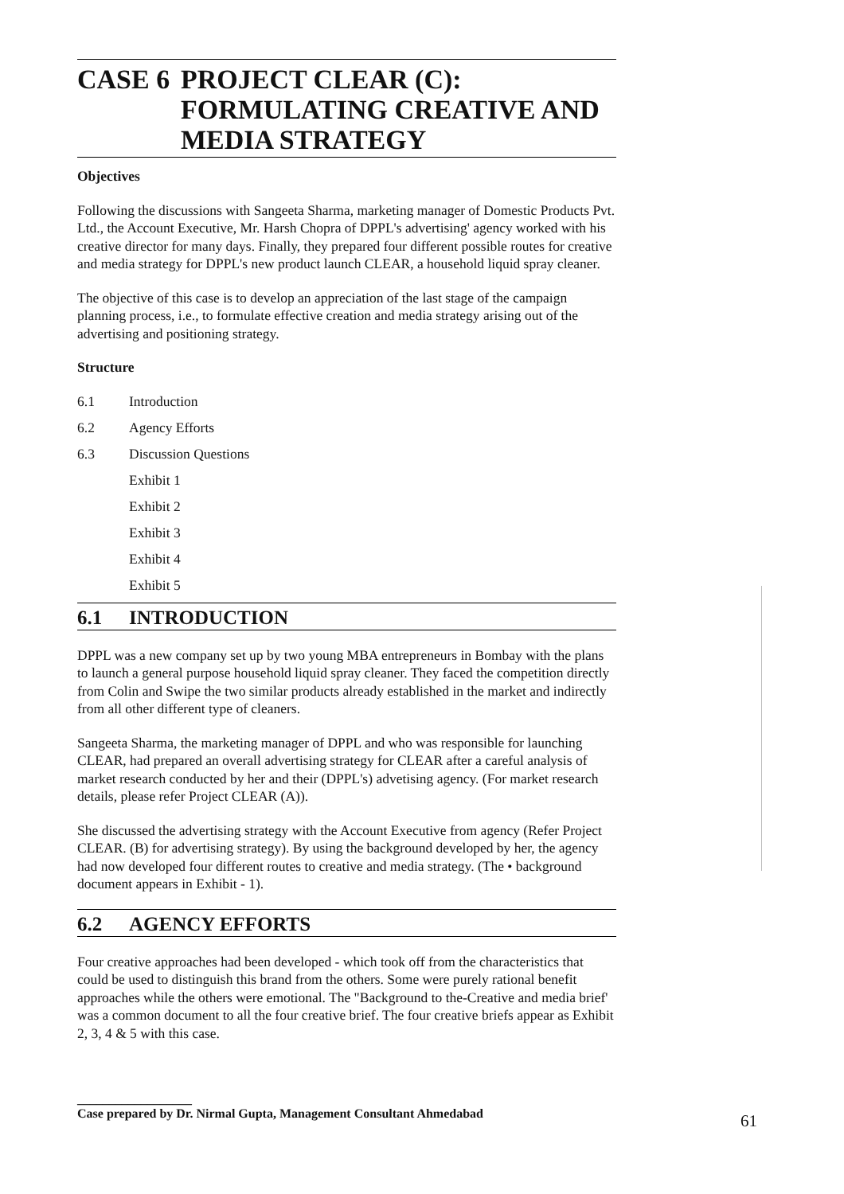CASE 6 PROJECT CLEAR (C): FORMULATING CREATIVE AND MEDIA STRATEGY
Objectives
Following the discussions with Sangeeta Sharma, marketing manager of Domestic Products Pvt. Ltd., the Account Executive, Mr. Harsh Chopra of DPPL's advertising' agency worked with his creative director for many days. Finally, they prepared four different possible routes for creative and media strategy for DPPL's new product launch CLEAR, a household liquid spray cleaner.
The objective of this case is to develop an appreciation of the last stage of the campaign planning process, i.e., to formulate effective creation and media strategy arising out of the advertising and positioning strategy.
Structure
6.1 Introduction
6.2 Agency Efforts
6.3 Discussion Questions
Exhibit 1
Exhibit 2
Exhibit 3
Exhibit 4
Exhibit 5
6.1 INTRODUCTION
DPPL was a new company set up by two young MBA entrepreneurs in Bombay with the plans to launch a general purpose household liquid spray cleaner. They faced the competition directly from Colin and Swipe the two similar products already established in the market and indirectly from all other different type of cleaners.
Sangeeta Sharma, the marketing manager of DPPL and who was responsible for launching CLEAR, had prepared an overall advertising strategy for CLEAR after a careful analysis of market research conducted by her and their (DPPL's) advetising agency. (For market research details, please refer Project CLEAR (A)).
She discussed the advertising strategy with the Account Executive from agency (Refer Project CLEAR. (B) for advertising strategy). By using the background developed by her, the agency had now developed four different routes to creative and media strategy. (The • background document appears in Exhibit - 1).
6.2 AGENCY EFFORTS
Four creative approaches had been developed - which took off from the characteristics that could be used to distinguish this brand from the others. Some were purely rational benefit approaches while the others were emotional. The "Background to the-Creative and media brief' was a common document to all the four creative brief. The four creative briefs appear as Exhibit 2, 3, 4 & 5 with this case.
__________________
Case prepared by Dr. Nirmal Gupta, Management Consultant Ahmedabad
61